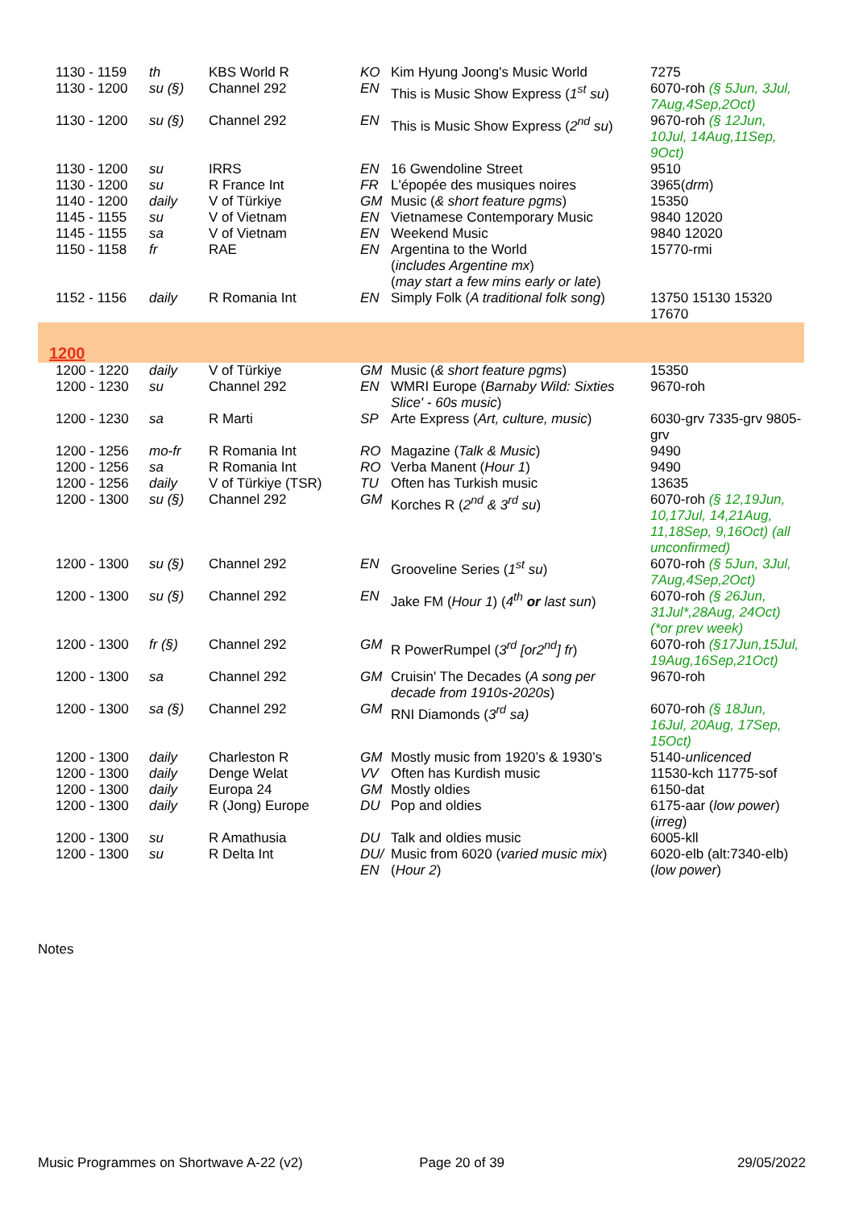| 1130 - 1159 | th | KBS World R | KO | Kim Hyung Joong's Music World | 7275 |
| 1130 - 1200 | su (§) | Channel 292 | EN | This is Music Show Express ( 1<sup>st</sup> su ) | 6070-roh (§ 5Jun, 3Jul, 7Aug,4Sep,2Oct) |
| 1130 - 1200 | su (§) | Channel 292 | EN | This is Music Show Express ( 2<sup>nd</sup> su ) | 9670-roh (§ 12Jun, 10Jul, 14Aug,11Sep, 9Oct) |
| 1130 - 1200 | su | IRRS | EN | 16 Gwendoline Street | 9510 |
| 1130 - 1200 | su | R France Int | FR | L'épopée des musiques noires | 3965( drm ) |
| 1140 - 1200 | daily | V of Türkiye | GM | Music ( & short feature pgms ) | 15350 |
| 1145 - 1155 | su | V of Vietnam | EN | Vietnamese Contemporary Music | 9840 12020 |
| 1145 - 1155 | sa | V of Vietnam | EN | Weekend Music | 9840 12020 |
| 1150 - 1158 | fr | RAE | EN | Argentina to the World ( includes Argentine mx ) ( may start a few mins early or late ) | 15770-rmi |
| 1152 - 1156 | daily | R Romania Int | EN | Simply Folk ( A traditional folk song ) | 13750 15130 15320 17670 |
| 1200 | | | | | |
| 1200 - 1220 | daily | V of Türkiye | GM | Music ( & short feature pgms ) | 15350 |
| 1200 - 1230 | su | Channel 292 | EN | WMRI Europe ( Barnaby Wild: Sixties Slice' - 60s music ) | 9670-roh |
| 1200 - 1230 | sa | R Marti | SP | Arte Express ( Art, culture, music ) | 6030-grv 7335-grv 9805-grv |
| 1200 - 1256 | mo-fr | R Romania Int | RO | Magazine ( Talk & Music ) | 9490 |
| 1200 - 1256 | sa | R Romania Int | RO | Verba Manent ( Hour 1 ) | 9490 |
| 1200 - 1256 | daily | V of Türkiye (TSR) | TU | Often has Turkish music | 13635 |
| 1200 - 1300 | su (§) | Channel 292 | GM | Korches R ( 2<sup>nd</sup> & 3<sup>rd</sup> su ) | 6070-roh (§ 12,19Jun, 10,17Jul, 14,21Aug, 11,18Sep, 9,16Oct) (all unconfirmed) |
| 1200 - 1300 | su (§) | Channel 292 | EN | Grooveline Series ( 1<sup>st</sup> su ) | 6070-roh (§ 5Jun, 3Jul, 7Aug,4Sep,2Oct) |
| 1200 - 1300 | su (§) | Channel 292 | EN | Jake FM ( Hour 1 ) ( 4<sup>th</sup> or last sun ) | 6070-roh (§ 26Jun, 31Jul*,28Aug, 24Oct) (*or prev week) |
| 1200 - 1300 | fr (§) | Channel 292 | GM | R PowerRumpel ( 3<sup>rd</sup> [or2<sup>nd</sup>] fr ) | 6070-roh (§17Jun,15Jul, 19Aug,16Sep,21Oct) |
| 1200 - 1300 | sa | Channel 292 | GM | Cruisin' The Decades ( A song per decade from 1910s-2020s ) | 9670-roh |
| 1200 - 1300 | sa (§) | Channel 292 | GM | RNI Diamonds ( 3<sup>rd</sup> sa) | 6070-roh (§ 18Jun, 16Jul, 20Aug, 17Sep, 15Oct) |
| 1200 - 1300 | daily | Charleston R | GM | Mostly music from 1920’s & 1930’s | 5140- unlicenced |
| 1200 - 1300 | daily | Denge Welat | VV | Often has Kurdish music | 11530-kch 11775-sof |
| 1200 - 1300 | daily | Europa 24 | GM | Mostly oldies | 6150-dat |
| 1200 - 1300 | daily | R (Jong) Europe | DU | Pop and oldies | 6175-aar ( low power ) ( irreg ) |
| 1200 - 1300 | su | R Amathusia | DU | Talk and oldies music | 6005-kll |
| 1200 - 1300 | su | R Delta Int | DU/ EN | Music from 6020 ( varied music mix ) ( Hour 2 ) | 6020-elb (alt:7340-elb) ( low power ) |
Notes
Music Programmes on Shortwave A-22 (v2) Page 20 of 39 29/05/2022